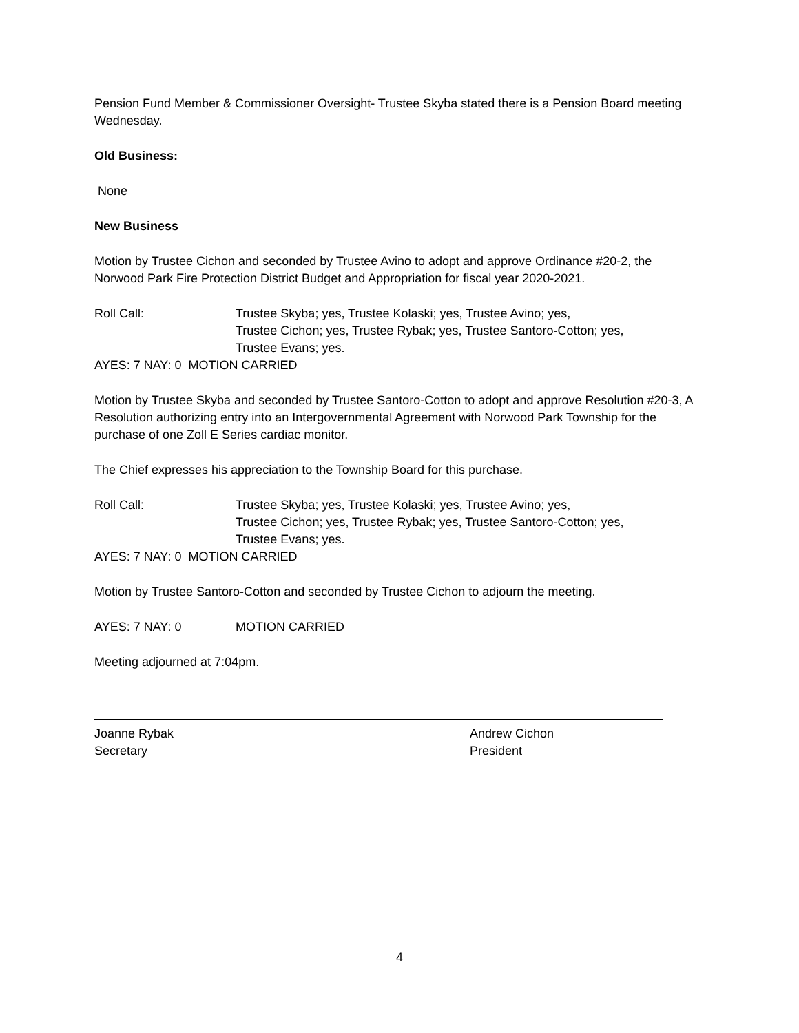Pension Fund Member & Commissioner Oversight- Trustee Skyba stated there is a Pension Board meeting Wednesday.
Old Business:
None
New Business
Motion by Trustee Cichon and seconded by Trustee Avino to adopt and approve Ordinance #20-2, the Norwood Park Fire Protection District Budget and Appropriation for fiscal year 2020-2021.
Roll Call: Trustee Skyba; yes, Trustee Kolaski; yes, Trustee Avino; yes,
Trustee Cichon; yes, Trustee Rybak; yes, Trustee Santoro-Cotton; yes,
Trustee Evans; yes.
AYES: 7 NAY: 0 MOTION CARRIED
Motion by Trustee Skyba and seconded by Trustee Santoro-Cotton to adopt and approve Resolution #20-3, A Resolution authorizing entry into an Intergovernmental Agreement with Norwood Park Township for the purchase of one Zoll E Series cardiac monitor.
The Chief expresses his appreciation to the Township Board for this purchase.
Roll Call: Trustee Skyba; yes, Trustee Kolaski; yes, Trustee Avino; yes,
Trustee Cichon; yes, Trustee Rybak; yes, Trustee Santoro-Cotton; yes,
Trustee Evans; yes.
AYES: 7 NAY: 0 MOTION CARRIED
Motion by Trustee Santoro-Cotton and seconded by Trustee Cichon to adjourn the meeting.
AYES: 7 NAY: 0 MOTION CARRIED
Meeting adjourned at 7:04pm.
Joanne Rybak
Secretary
Andrew Cichon
President
4